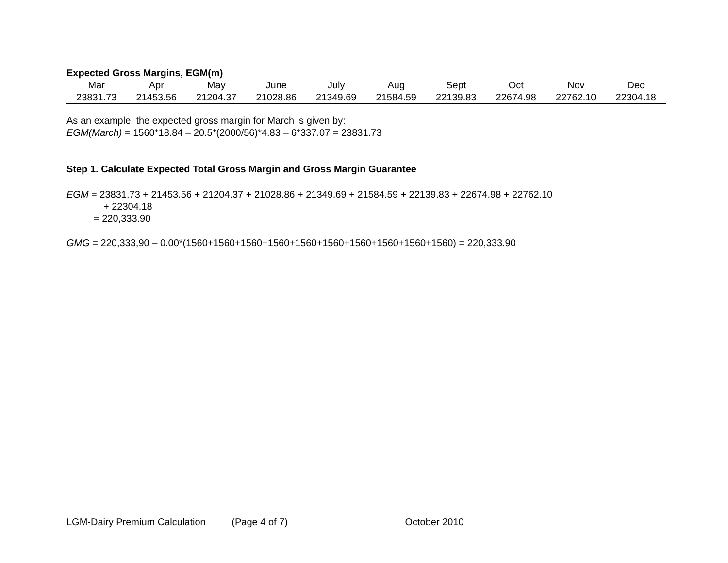Expected Gross Margins, EGM(m)
| Mar | Apr | May | June | July | Aug | Sept | Oct | Nov | Dec |
| 23831.73 | 21453.56 | 21204.37 | 21028.86 | 21349.69 | 21584.59 | 22139.83 | 22674.98 | 22762.10 | 22304.18 |
As an example, the expected gross margin for March is given by:
EGM(March) = 1560*18.84 – 20.5*(2000/56)*4.83 – 6*337.07 = 23831.73
Step 1. Calculate Expected Total Gross Margin and Gross Margin Guarantee
EGM = 23831.73 + 21453.56 + 21204.37 + 21028.86 + 21349.69 + 21584.59 + 22139.83 + 22674.98 + 22762.10
+ 22304.18
= 220,333.90
GMG = 220,333,90 – 0.00*(1560+1560+1560+1560+1560+1560+1560+1560+1560+1560) = 220,333.90
LGM-Dairy Premium Calculation (Page 4 of 7) October 2010